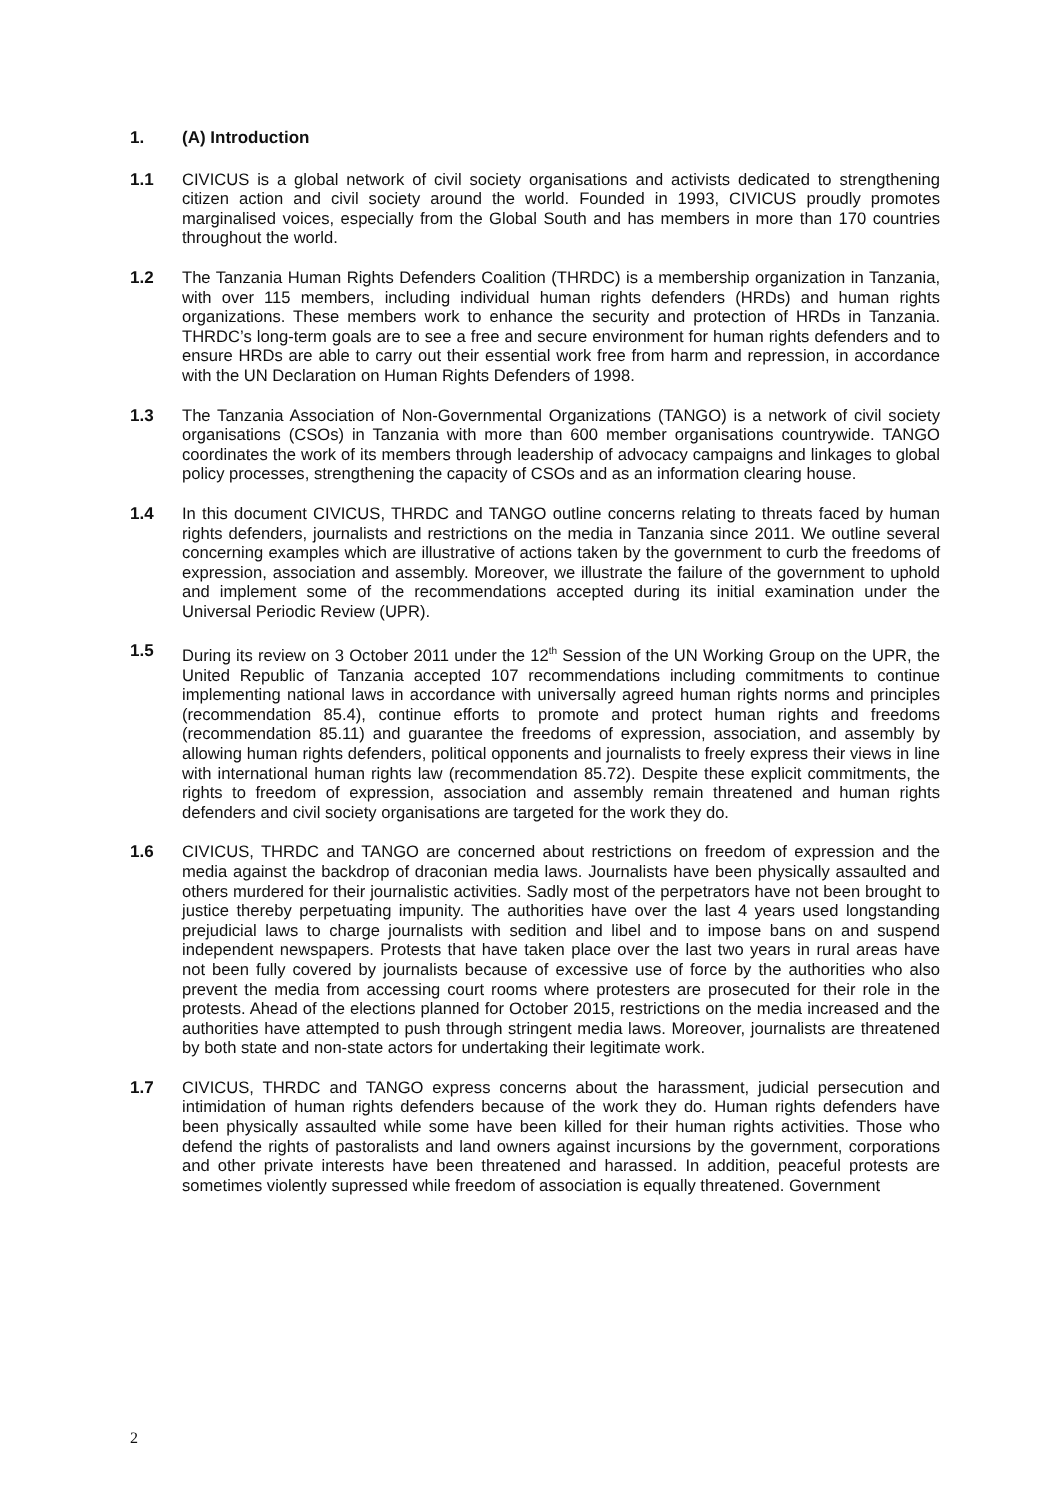1. (A) Introduction
1.1 CIVICUS is a global network of civil society organisations and activists dedicated to strengthening citizen action and civil society around the world. Founded in 1993, CIVICUS proudly promotes marginalised voices, especially from the Global South and has members in more than 170 countries throughout the world.
1.2 The Tanzania Human Rights Defenders Coalition (THRDC) is a membership organization in Tanzania, with over 115 members, including individual human rights defenders (HRDs) and human rights organizations. These members work to enhance the security and protection of HRDs in Tanzania. THRDC’s long-term goals are to see a free and secure environment for human rights defenders and to ensure HRDs are able to carry out their essential work free from harm and repression, in accordance with the UN Declaration on Human Rights Defenders of 1998.
1.3 The Tanzania Association of Non-Governmental Organizations (TANGO) is a network of civil society organisations (CSOs) in Tanzania with more than 600 member organisations countrywide. TANGO coordinates the work of its members through leadership of advocacy campaigns and linkages to global policy processes, strengthening the capacity of CSOs and as an information clearing house.
1.4 In this document CIVICUS, THRDC and TANGO outline concerns relating to threats faced by human rights defenders, journalists and restrictions on the media in Tanzania since 2011. We outline several concerning examples which are illustrative of actions taken by the government to curb the freedoms of expression, association and assembly. Moreover, we illustrate the failure of the government to uphold and implement some of the recommendations accepted during its initial examination under the Universal Periodic Review (UPR).
1.5 During its review on 3 October 2011 under the 12<sup>th</sup> Session of the UN Working Group on the UPR, the United Republic of Tanzania accepted 107 recommendations including commitments to continue implementing national laws in accordance with universally agreed human rights norms and principles (recommendation 85.4), continue efforts to promote and protect human rights and freedoms (recommendation 85.11) and guarantee the freedoms of expression, association, and assembly by allowing human rights defenders, political opponents and journalists to freely express their views in line with international human rights law (recommendation 85.72). Despite these explicit commitments, the rights to freedom of expression, association and assembly remain threatened and human rights defenders and civil society organisations are targeted for the work they do.
1.6 CIVICUS, THRDC and TANGO are concerned about restrictions on freedom of expression and the media against the backdrop of draconian media laws. Journalists have been physically assaulted and others murdered for their journalistic activities. Sadly most of the perpetrators have not been brought to justice thereby perpetuating impunity. The authorities have over the last 4 years used longstanding prejudicial laws to charge journalists with sedition and libel and to impose bans on and suspend independent newspapers. Protests that have taken place over the last two years in rural areas have not been fully covered by journalists because of excessive use of force by the authorities who also prevent the media from accessing court rooms where protesters are prosecuted for their role in the protests. Ahead of the elections planned for October 2015, restrictions on the media increased and the authorities have attempted to push through stringent media laws. Moreover, journalists are threatened by both state and non-state actors for undertaking their legitimate work.
1.7 CIVICUS, THRDC and TANGO express concerns about the harassment, judicial persecution and intimidation of human rights defenders because of the work they do. Human rights defenders have been physically assaulted while some have been killed for their human rights activities. Those who defend the rights of pastoralists and land owners against incursions by the government, corporations and other private interests have been threatened and harassed. In addition, peaceful protests are sometimes violently supressed while freedom of association is equally threatened. Government
2